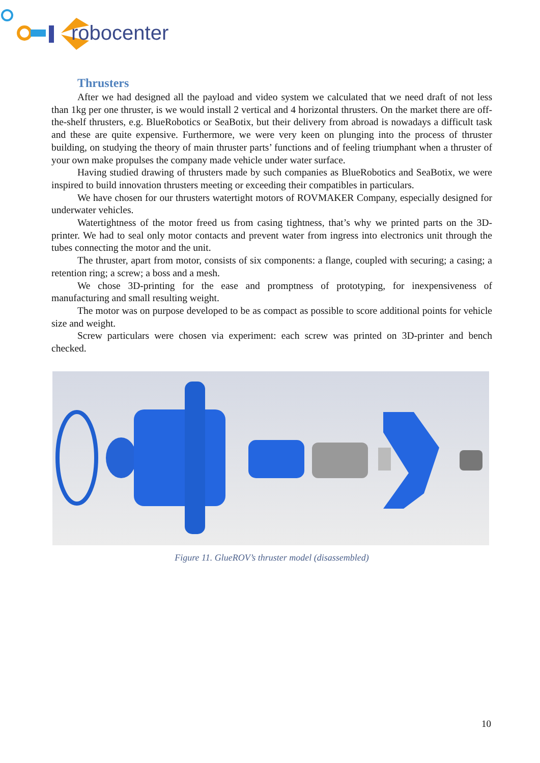robocenter
Thrusters
After we had designed all the payload and video system we calculated that we need draft of not less than 1kg per one thruster, is we would install 2 vertical and 4 horizontal thrusters. On the market there are off-the-shelf thrusters, e.g. BlueRobotics or SeaBotix, but their delivery from abroad is nowadays a difficult task and these are quite expensive. Furthermore, we were very keen on plunging into the process of thruster building, on studying the theory of main thruster parts’ functions and of feeling triumphant when a thruster of your own make propulses the company made vehicle under water surface.
Having studied drawing of thrusters made by such companies as BlueRobotics and SeaBotix, we were inspired to build innovation thrusters meeting or exceeding their compatibles in particulars.
We have chosen for our thrusters watertight motors of ROVMAKER Company, especially designed for underwater vehicles.
Watertightness of the motor freed us from casing tightness, that’s why we printed parts on the 3D-printer. We had to seal only motor contacts and prevent water from ingress into electronics unit through the tubes connecting the motor and the unit.
The thruster, apart from motor, consists of six components: a flange, coupled with securing; a casing; a retention ring; a screw; a boss and a mesh.
We chose 3D-printing for the ease and promptness of prototyping, for inexpensiveness of manufacturing and small resulting weight.
The motor was on purpose developed to be as compact as possible to score additional points for vehicle size and weight.
Screw particulars were chosen via experiment: each screw was printed on 3D-printer and bench checked.
Figure 11. GlueROV’s thruster model (disassembled)
10